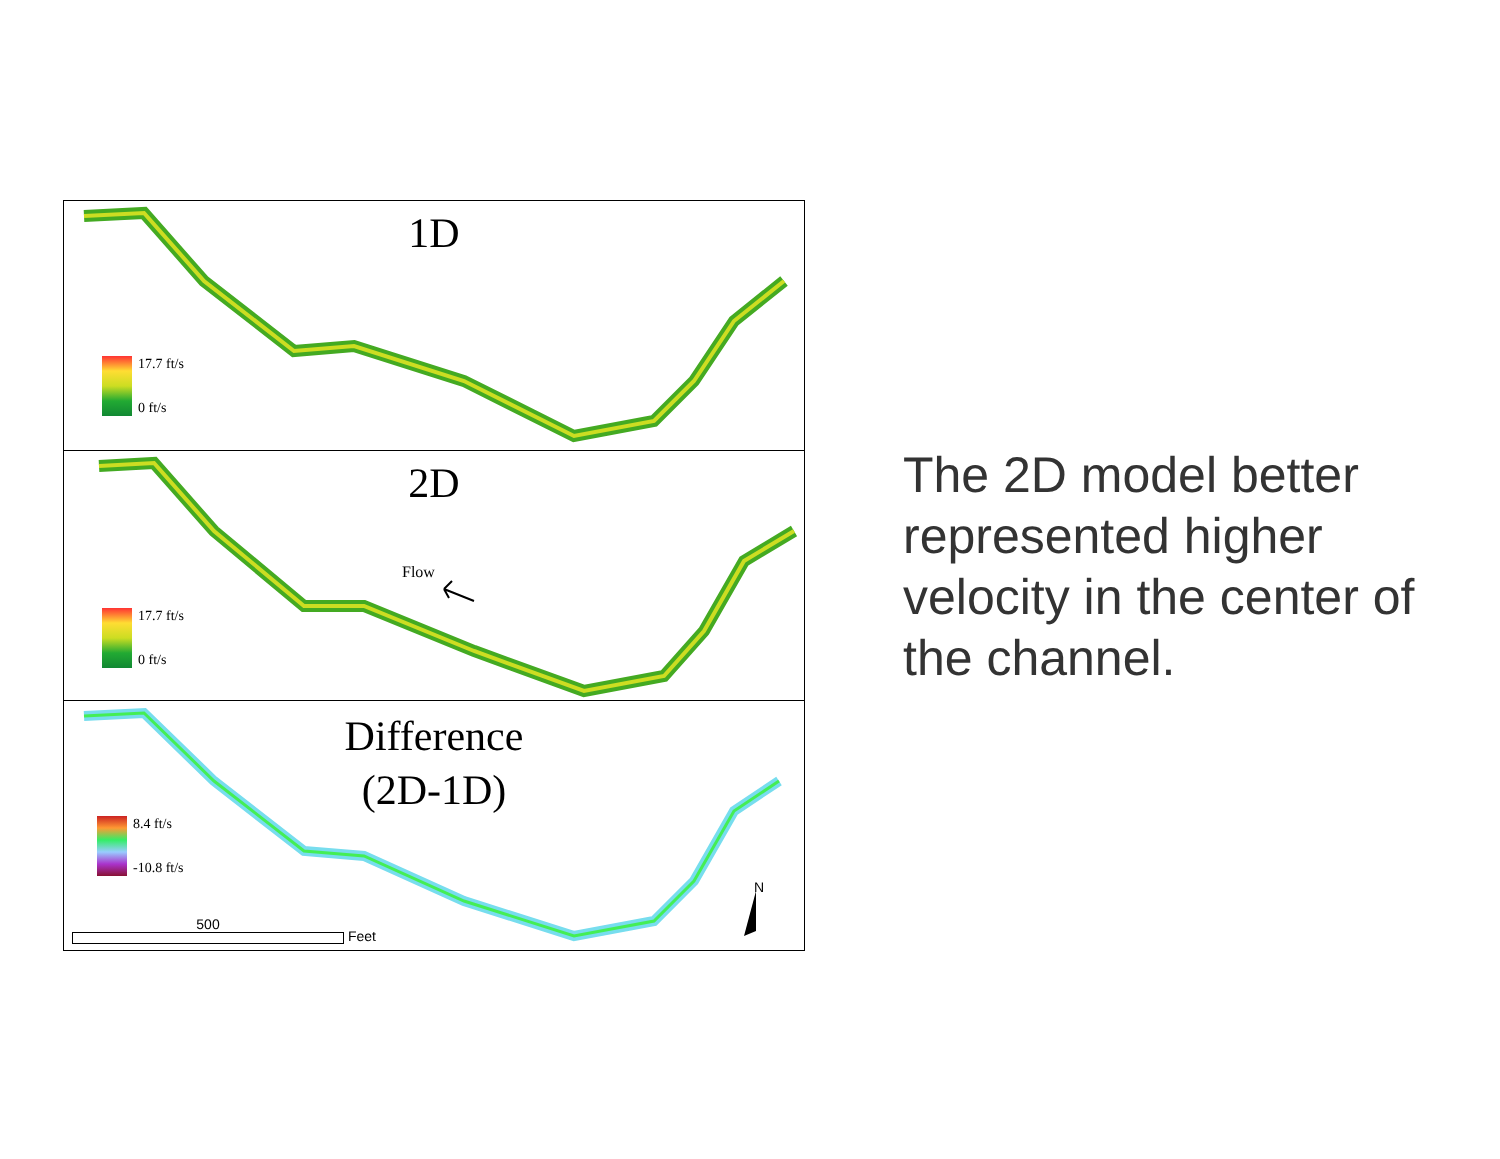1D
17.7 ft/s
0 ft/s
2D
Flow
17.7 ft/s
0 ft/s
Difference
(2D-1D)
N
8.4 ft/s
-10.8 ft/s
500
Feet
The 2D model better represented higher velocity in the center of the channel.